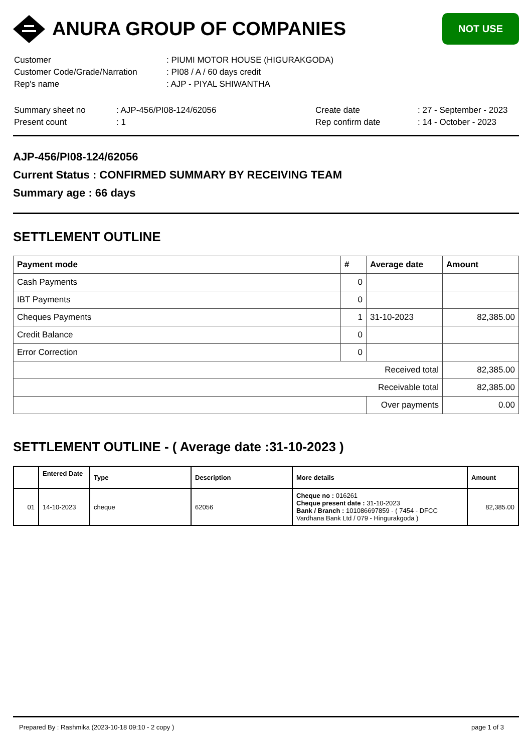ANURA GROUP OF COMPANIES
NOT USE
| Customer | : PIUMI MOTOR HOUSE (HIGURAKGODA) |
| Customer Code/Grade/Narration | : PI08 / A / 60 days credit |
| Rep's name | : AJP - PIYAL SHIWANTHA |
| Summary sheet no | : AJP-456/PI08-124/62056 | Create date | : 27 - September - 2023 |
| Present count | : 1 | Rep confirm date | : 14 - October - 2023 |
AJP-456/PI08-124/62056
Current Status : CONFIRMED SUMMARY BY RECEIVING TEAM
Summary age : 66 days
SETTLEMENT OUTLINE
| Payment mode | # | Average date | Amount |
| --- | --- | --- | --- |
| Cash Payments | 0 | | |
| IBT Payments | 0 | | |
| Cheques Payments | 1 | 31-10-2023 | 82,385.00 |
| Credit Balance | 0 | | |
| Error Correction | 0 | | |
| Received total | | | 82,385.00 |
| Receivable total | | | 82,385.00 |
| | | Over payments | 0.00 |
SETTLEMENT OUTLINE - ( Average date :31-10-2023 )
| | Entered Date | Type | Description | More details | Amount |
| --- | --- | --- | --- | --- | --- |
| 01 | 14-10-2023 | cheque | 62056 | Cheque no : 016261 Cheque present date : 31-10-2023 Bank / Branch : 101086697859 - ( 7454 - DFCC Vardhana Bank Ltd / 079 - Hingurakgoda ) | 82,385.00 |
Prepared By : Rashmika (2023-10-18 09:10 - 2 copy ) page 1 of 3